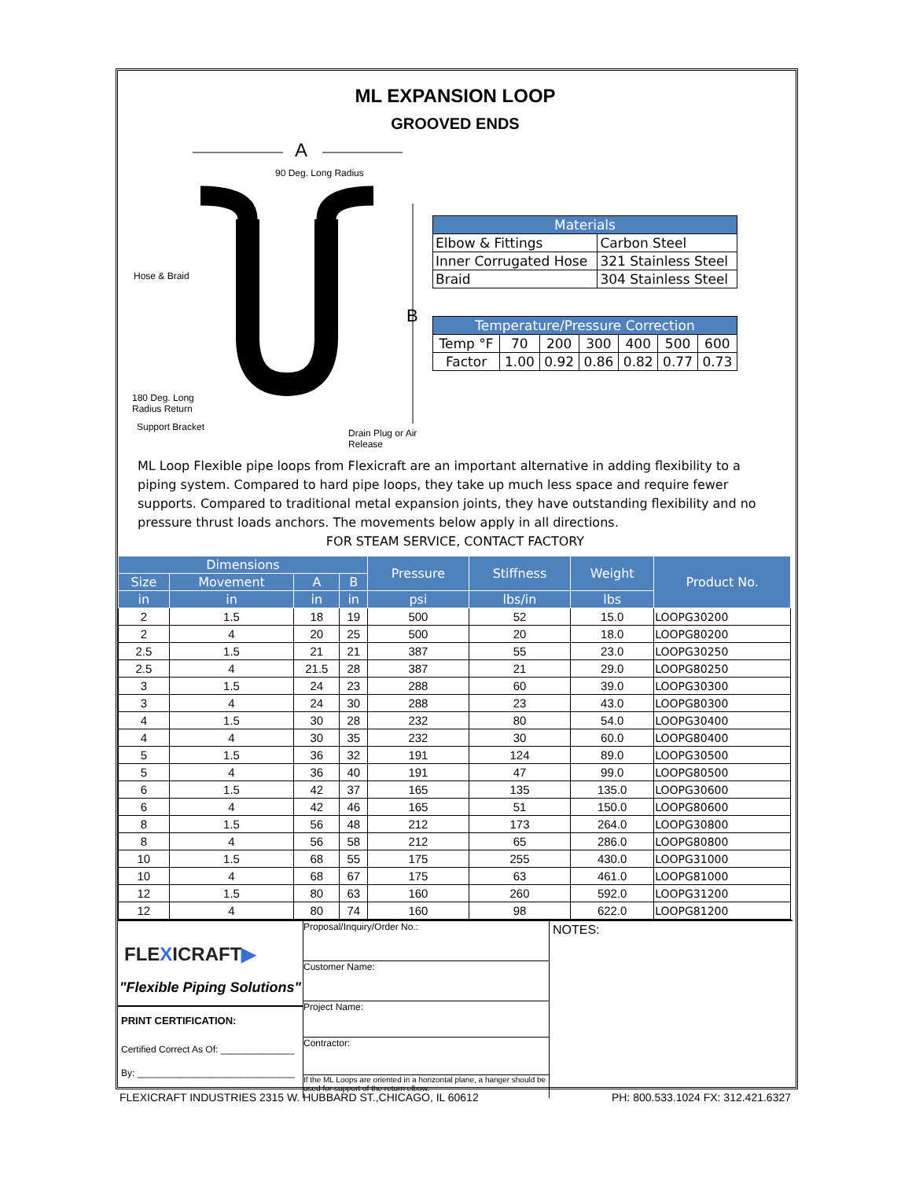ML EXPANSION LOOP
GROOVED ENDS
A
B
90 Deg. Long Radius
Hose & Braid
180 Deg. Long
Radius Return
Support Bracket
Drain Plug or Air Release
| Materials | |
| --- | --- |
| Elbow & Fittings | Carbon Steel |
| Inner Corrugated Hose | 321 Stainless Steel |
| Braid | 304 Stainless Steel |
| Temperature/Pressure Correction | | | | | | |
| --- | --- | --- | --- | --- | --- | --- |
| Temp °F | 70 | 200 | 300 | 400 | 500 | 600 |
| Factor | 1.00 | 0.92 | 0.86 | 0.82 | 0.77 | 0.73 |
ML Loop Flexible pipe loops from Flexicraft are an important alternative in adding flexibility to a piping system. Compared to hard pipe loops, they take up much less space and require fewer supports. Compared to traditional metal expansion joints, they have outstanding flexibility and no pressure thrust loads anchors. The movements below apply in all directions.
FOR STEAM SERVICE, CONTACT FACTORY
| Dimensions | | | | Pressure | Stiffness | Weight | Product No. |
| --- | --- | --- | --- | --- | --- | --- | --- |
| Size | Movement | A | B | | | | |
| in | in | in | in | psi | lbs/in | lbs | |
| 2 | 1.5 | 18 | 19 | 500 | 52 | 15.0 | LOOPG30200 |
| 2 | 4 | 20 | 25 | 500 | 20 | 18.0 | LOOPG80200 |
| 2.5 | 1.5 | 21 | 21 | 387 | 55 | 23.0 | LOOPG30250 |
| 2.5 | 4 | 21.5 | 28 | 387 | 21 | 29.0 | LOOPG80250 |
| 3 | 1.5 | 24 | 23 | 288 | 60 | 39.0 | LOOPG30300 |
| 3 | 4 | 24 | 30 | 288 | 23 | 43.0 | LOOPG80300 |
| 4 | 1.5 | 30 | 28 | 232 | 80 | 54.0 | LOOPG30400 |
| 4 | 4 | 30 | 35 | 232 | 30 | 60.0 | LOOPG80400 |
| 5 | 1.5 | 36 | 32 | 191 | 124 | 89.0 | LOOPG30500 |
| 5 | 4 | 36 | 40 | 191 | 47 | 99.0 | LOOPG80500 |
| 6 | 1.5 | 42 | 37 | 165 | 135 | 135.0 | LOOPG30600 |
| 6 | 4 | 42 | 46 | 165 | 51 | 150.0 | LOOPG80600 |
| 8 | 1.5 | 56 | 48 | 212 | 173 | 264.0 | LOOPG30800 |
| 8 | 4 | 56 | 58 | 212 | 65 | 286.0 | LOOPG80800 |
| 10 | 1.5 | 68 | 55 | 175 | 255 | 430.0 | LOOPG31000 |
| 10 | 4 | 68 | 67 | 175 | 63 | 461.0 | LOOPG81000 |
| 12 | 1.5 | 80 | 63 | 160 | 260 | 592.0 | LOOPG31200 |
| 12 | 4 | 80 | 74 | 160 | 98 | 622.0 | LOOPG81200 |
FLEXICRAFT▶
"Flexible Piping Solutions"
PRINT CERTIFICATION:
Certified Correct As Of: ______________
By: ______________________________
Proposal/Inquiry/Order No.:
Customer Name:
Project Name:
Contractor:
If the ML Loops are oriented in a horizontal plane, a hanger should be used for support of the return elbow.
NOTES:
FLEXICRAFT INDUSTRIES 2315 W. HUBBARD ST.,CHICAGO, IL 60612 PH: 800.533.1024 FX: 312.421.6327